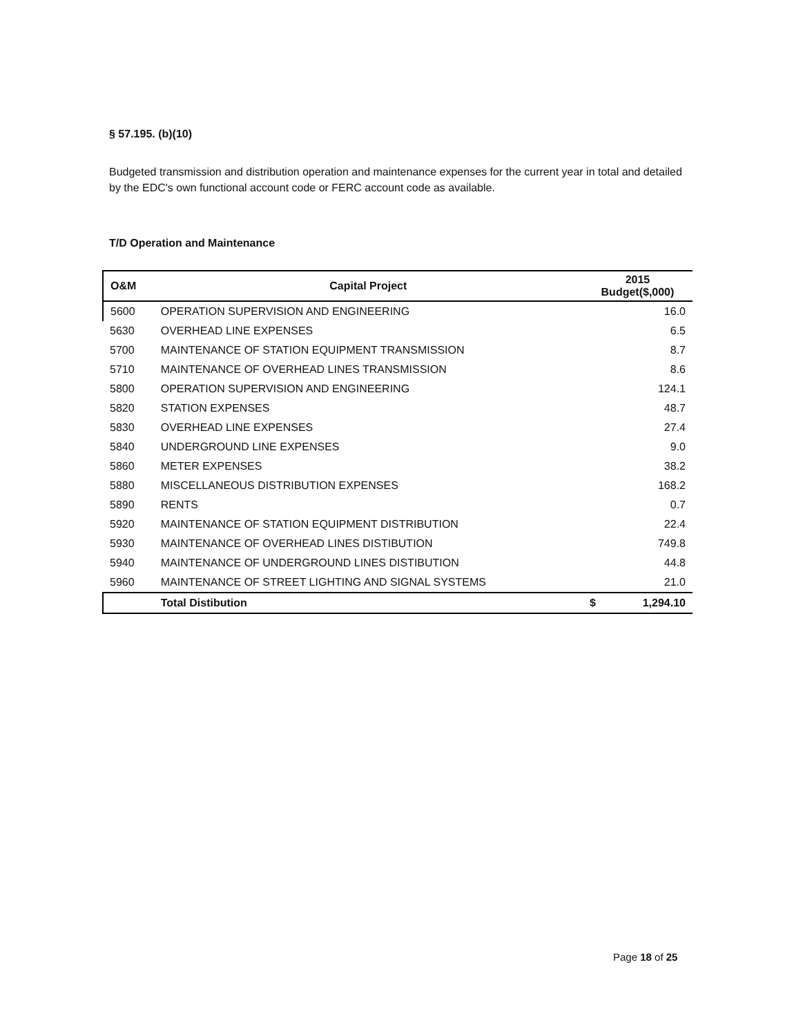§ 57.195. (b)(10)
Budgeted transmission and distribution operation and maintenance expenses for the current year in total and detailed by the EDC's own functional account code or FERC account code as available.
T/D Operation and Maintenance
| O&M | Capital Project | 2015 Budget($,000) |
| --- | --- | --- |
| 5600 | OPERATION SUPERVISION AND ENGINEERING | 16.0 |
| 5630 | OVERHEAD LINE EXPENSES | 6.5 |
| 5700 | MAINTENANCE OF STATION EQUIPMENT TRANSMISSION | 8.7 |
| 5710 | MAINTENANCE OF OVERHEAD LINES TRANSMISSION | 8.6 |
| 5800 | OPERATION SUPERVISION AND ENGINEERING | 124.1 |
| 5820 | STATION EXPENSES | 48.7 |
| 5830 | OVERHEAD LINE EXPENSES | 27.4 |
| 5840 | UNDERGROUND LINE EXPENSES | 9.0 |
| 5860 | METER EXPENSES | 38.2 |
| 5880 | MISCELLANEOUS DISTRIBUTION EXPENSES | 168.2 |
| 5890 | RENTS | 0.7 |
| 5920 | MAINTENANCE OF STATION EQUIPMENT DISTRIBUTION | 22.4 |
| 5930 | MAINTENANCE OF OVERHEAD LINES DISTIBUTION | 749.8 |
| 5940 | MAINTENANCE OF UNDERGROUND LINES DISTIBUTION | 44.8 |
| 5960 | MAINTENANCE OF STREET LIGHTING AND SIGNAL SYSTEMS | 21.0 |
| | Total Distibution | $ 1,294.10 |
Page 18 of 25